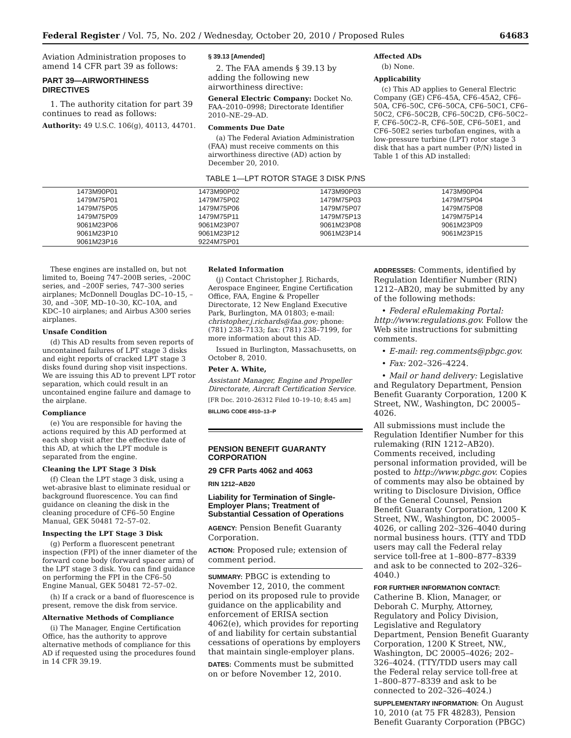Federal Register / Vol. 75, No. 202 / Wednesday, October 20, 2010 / Proposed Rules 64683
Aviation Administration proposes to amend 14 CFR part 39 as follows:
PART 39—AIRWORTHINESS DIRECTIVES
1. The authority citation for part 39 continues to read as follows:
Authority: 49 U.S.C. 106(g), 40113, 44701.
§ 39.13 [Amended]
2. The FAA amends § 39.13 by adding the following new airworthiness directive:
General Electric Company: Docket No. FAA–2010–0998; Directorate Identifier 2010–NE–29–AD.
Comments Due Date
(a) The Federal Aviation Administration (FAA) must receive comments on this airworthiness directive (AD) action by December 20, 2010.
Affected ADs
(b) None.
Applicability
(c) This AD applies to General Electric Company (GE) CF6–45A, CF6–45A2, CF6–50A, CF6–50C, CF6–50CA, CF6–50C1, CF6–50C2, CF6–50C2B, CF6–50C2D, CF6–50C2–F, CF6–50C2–R, CF6–50E, CF6–50E1, and CF6–50E2 series turbofan engines, with a low-pressure turbine (LPT) rotor stage 3 disk that has a part number (P/N) listed in Table 1 of this AD installed:
TABLE 1—LPT ROTOR STAGE 3 DISK P/NS
| 1473M90P01 | 1473M90P02 | 1473M90P03 | 1473M90P04 |
| 1479M75P01 | 1479M75P02 | 1479M75P03 | 1479M75P04 |
| 1479M75P05 | 1479M75P06 | 1479M75P07 | 1479M75P08 |
| 1479M75P09 | 1479M75P11 | 1479M75P13 | 1479M75P14 |
| 9061M23P06 | 9061M23P07 | 9061M23P08 | 9061M23P09 |
| 9061M23P10 | 9061M23P12 | 9061M23P14 | 9061M23P15 |
| 9061M23P16 | 9224M75P01 | | |
These engines are installed on, but not limited to, Boeing 747–200B series, –200C series, and –200F series, 747–300 series airplanes; McDonnell Douglas DC–10–15, –30, and –30F, MD–10–30, KC–10A, and KDC–10 airplanes; and Airbus A300 series airplanes.
Unsafe Condition
(d) This AD results from seven reports of uncontained failures of LPT stage 3 disks and eight reports of cracked LPT stage 3 disks found during shop visit inspections. We are issuing this AD to prevent LPT rotor separation, which could result in an uncontained engine failure and damage to the airplane.
Compliance
(e) You are responsible for having the actions required by this AD performed at each shop visit after the effective date of this AD, at which the LPT module is separated from the engine.
Cleaning the LPT Stage 3 Disk
(f) Clean the LPT stage 3 disk, using a wet-abrasive blast to eliminate residual or background fluorescence. You can find guidance on cleaning the disk in the cleaning procedure of CF6–50 Engine Manual, GEK 50481 72–57–02.
Inspecting the LPT Stage 3 Disk
(g) Perform a fluorescent penetrant inspection (FPI) of the inner diameter of the forward cone body (forward spacer arm) of the LPT stage 3 disk. You can find guidance on performing the FPI in the CF6–50 Engine Manual, GEK 50481 72–57–02.
(h) If a crack or a band of fluorescence is present, remove the disk from service.
Alternative Methods of Compliance
(i) The Manager, Engine Certification Office, has the authority to approve alternative methods of compliance for this AD if requested using the procedures found in 14 CFR 39.19.
Related Information
(j) Contact Christopher J. Richards, Aerospace Engineer, Engine Certification Office, FAA, Engine & Propeller Directorate, 12 New England Executive Park, Burlington, MA 01803; e-mail: christopher.j.richards@faa.gov; phone: (781) 238–7133; fax: (781) 238–7199, for more information about this AD.
Issued in Burlington, Massachusetts, on October 8, 2010.
Peter A. White,
Assistant Manager, Engine and Propeller Directorate, Aircraft Certification Service.
[FR Doc. 2010–26312 Filed 10–19–10; 8:45 am]
BILLING CODE 4910–13–P
PENSION BENEFIT GUARANTY CORPORATION
29 CFR Parts 4062 and 4063
RIN 1212–AB20
Liability for Termination of Single-Employer Plans; Treatment of Substantial Cessation of Operations
AGENCY: Pension Benefit Guaranty Corporation.
ACTION: Proposed rule; extension of comment period.
SUMMARY: PBGC is extending to November 12, 2010, the comment period on its proposed rule to provide guidance on the applicability and enforcement of ERISA section 4062(e), which provides for reporting of and liability for certain substantial cessations of operations by employers that maintain single-employer plans.
DATES: Comments must be submitted on or before November 12, 2010.
ADDRESSES: Comments, identified by Regulation Identifier Number (RIN) 1212–AB20, may be submitted by any of the following methods:
• Federal eRulemaking Portal: http://www.regulations.gov. Follow the Web site instructions for submitting comments.
• E-mail: reg.comments@pbgc.gov.
• Fax: 202–326–4224.
• Mail or hand delivery: Legislative and Regulatory Department, Pension Benefit Guaranty Corporation, 1200 K Street, NW., Washington, DC 20005–4026.
All submissions must include the Regulation Identifier Number for this rulemaking (RIN 1212–AB20). Comments received, including personal information provided, will be posted to http://www.pbgc.gov. Copies of comments may also be obtained by writing to Disclosure Division, Office of the General Counsel, Pension Benefit Guaranty Corporation, 1200 K Street, NW., Washington, DC 20005–4026, or calling 202–326–4040 during normal business hours. (TTY and TDD users may call the Federal relay service toll-free at 1–800–877–8339 and ask to be connected to 202–326–4040.)
FOR FURTHER INFORMATION CONTACT: Catherine B. Klion, Manager, or Deborah C. Murphy, Attorney, Regulatory and Policy Division, Legislative and Regulatory Department, Pension Benefit Guaranty Corporation, 1200 K Street, NW., Washington, DC 20005–4026; 202–326–4024. (TTY/TDD users may call the Federal relay service toll-free at 1–800–877–8339 and ask to be connected to 202–326–4024.)
SUPPLEMENTARY INFORMATION: On August 10, 2010 (at 75 FR 48283), Pension Benefit Guaranty Corporation (PBGC)